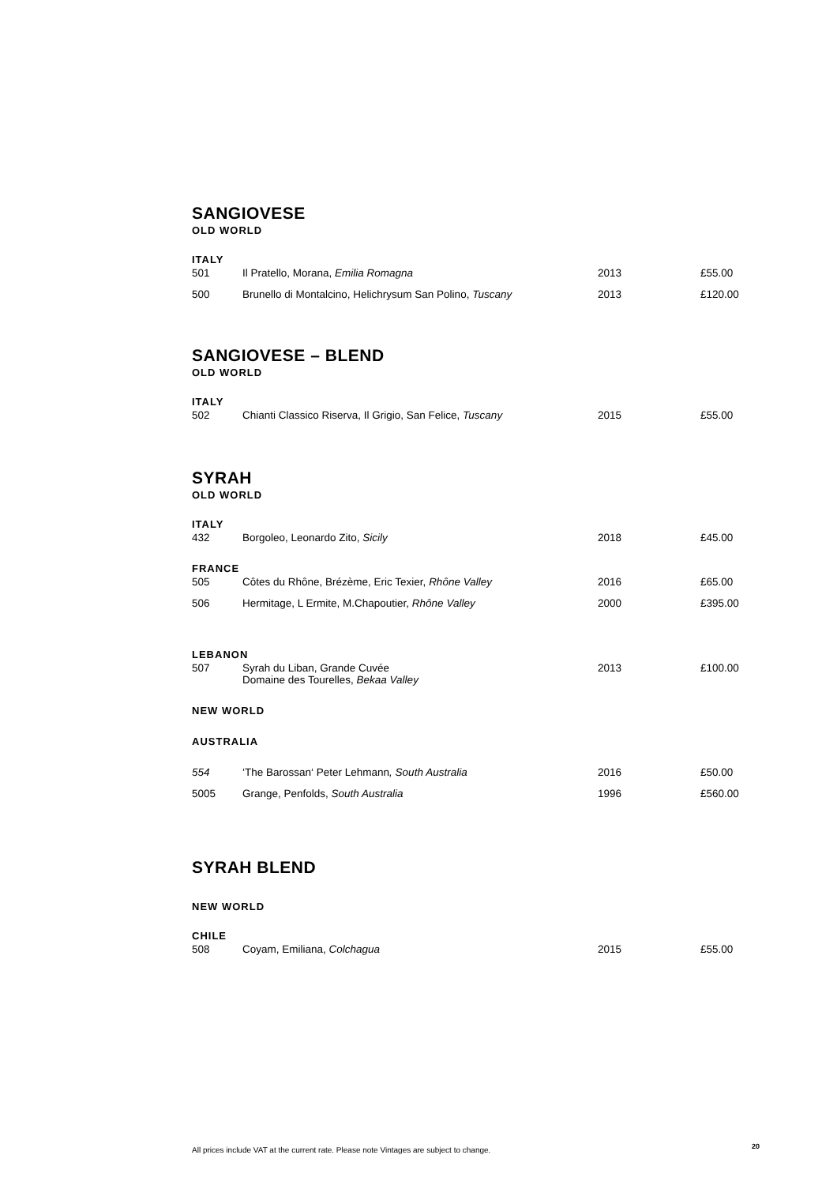SANGIOVESE
OLD WORLD
ITALY
| 501 | Il Pratello, Morana, Emilia Romagna | 2013 | £55.00 |
| 500 | Brunello di Montalcino, Helichrysum San Polino, Tuscany | 2013 | £120.00 |
SANGIOVESE – BLEND
OLD WORLD
ITALY
| 502 | Chianti Classico Riserva, Il Grigio, San Felice, Tuscany | 2015 | £55.00 |
SYRAH
OLD WORLD
ITALY
| 432 | Borgoleo, Leonardo Zito, Sicily | 2018 | £45.00 |
FRANCE
| 505 | Côtes du Rhône, Brézème, Eric Texier, Rhône Valley | 2016 | £65.00 |
| 506 | Hermitage, L Ermite, M.Chapoutier, Rhône Valley | 2000 | £395.00 |
LEBANON
| 507 | Syrah du Liban, Grande Cuvée Domaine des Tourelles, Bekaa Valley | 2013 | £100.00 |
NEW WORLD
AUSTRALIA
| 554 | ‘The Barossan‘ Peter Lehmann , South Australia | 2016 | £50.00 |
| 5005 | Grange, Penfolds, South Australia | 1996 | £560.00 |
SYRAH BLEND
NEW WORLD
CHILE
| 508 | Coyam, Emiliana, Colchagua | 2015 | £55.00 |
All prices include VAT at the current rate. Please note Vintages are subject to change.
20